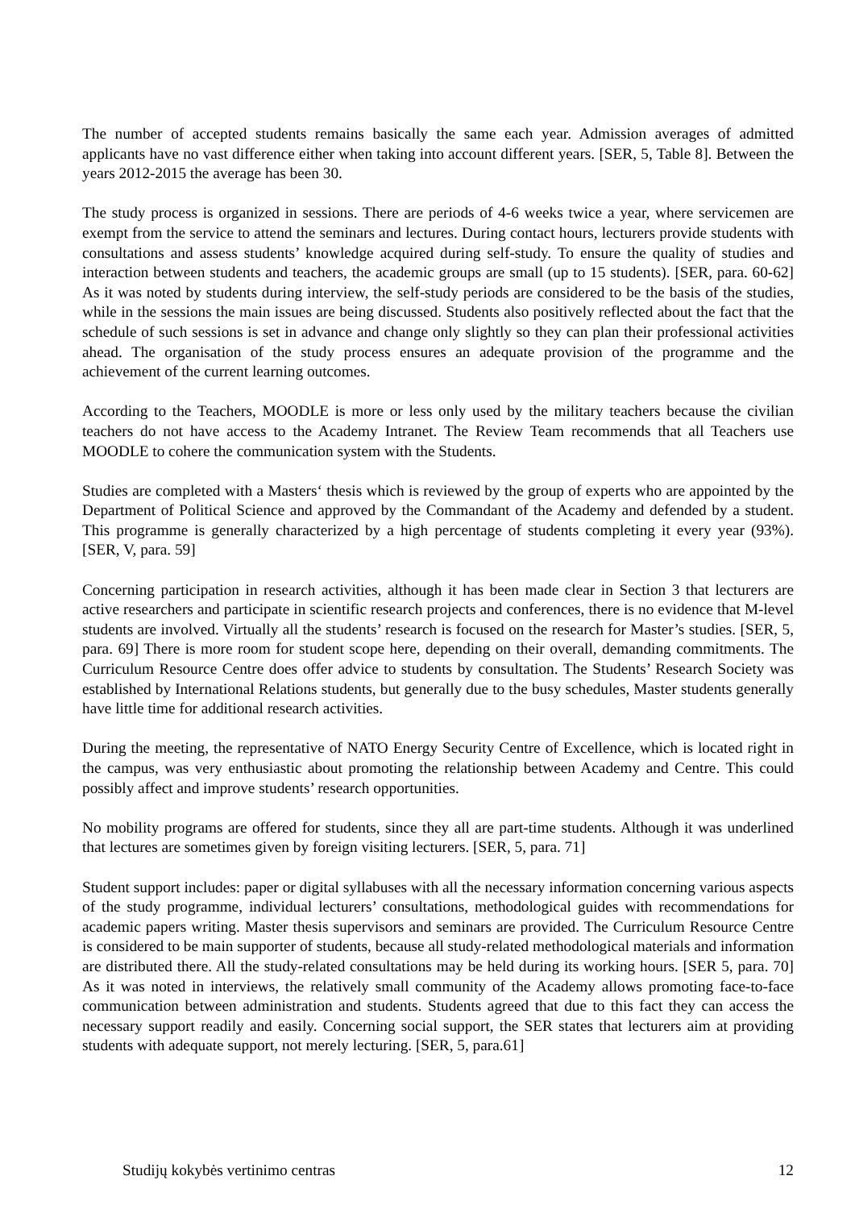The number of accepted students remains basically the same each year. Admission averages of admitted applicants have no vast difference either when taking into account different years. [SER, 5, Table 8]. Between the years 2012-2015 the average has been 30.
The study process is organized in sessions. There are periods of 4-6 weeks twice a year, where servicemen are exempt from the service to attend the seminars and lectures. During contact hours, lecturers provide students with consultations and assess students’ knowledge acquired during self-study. To ensure the quality of studies and interaction between students and teachers, the academic groups are small (up to 15 students). [SER, para. 60-62] As it was noted by students during interview, the self-study periods are considered to be the basis of the studies, while in the sessions the main issues are being discussed. Students also positively reflected about the fact that the schedule of such sessions is set in advance and change only slightly so they can plan their professional activities ahead. The organisation of the study process ensures an adequate provision of the programme and the achievement of the current learning outcomes.
According to the Teachers, MOODLE is more or less only used by the military teachers because the civilian teachers do not have access to the Academy Intranet. The Review Team recommends that all Teachers use MOODLE to cohere the communication system with the Students.
Studies are completed with a Masters‘ thesis which is reviewed by the group of experts who are appointed by the Department of Political Science and approved by the Commandant of the Academy and defended by a student. This programme is generally characterized by a high percentage of students completing it every year (93%). [SER, V, para. 59]
Concerning participation in research activities, although it has been made clear in Section 3 that lecturers are active researchers and participate in scientific research projects and conferences, there is no evidence that M-level students are involved. Virtually all the students’ research is focused on the research for Master’s studies. [SER, 5, para. 69] There is more room for student scope here, depending on their overall, demanding commitments. The Curriculum Resource Centre does offer advice to students by consultation. The Students’ Research Society was established by International Relations students, but generally due to the busy schedules, Master students generally have little time for additional research activities.
During the meeting, the representative of NATO Energy Security Centre of Excellence, which is located right in the campus, was very enthusiastic about promoting the relationship between Academy and Centre. This could possibly affect and improve students’ research opportunities.
No mobility programs are offered for students, since they all are part-time students. Although it was underlined that lectures are sometimes given by foreign visiting lecturers. [SER, 5, para. 71]
Student support includes: paper or digital syllabuses with all the necessary information concerning various aspects of the study programme, individual lecturers’ consultations, methodological guides with recommendations for academic papers writing. Master thesis supervisors and seminars are provided. The Curriculum Resource Centre is considered to be main supporter of students, because all study-related methodological materials and information are distributed there. All the study-related consultations may be held during its working hours. [SER 5, para. 70] As it was noted in interviews, the relatively small community of the Academy allows promoting face-to-face communication between administration and students. Students agreed that due to this fact they can access the necessary support readily and easily. Concerning social support, the SER states that lecturers aim at providing students with adequate support, not merely lecturing. [SER, 5, para.61]
Studijų kokybės vertinimo centras 12